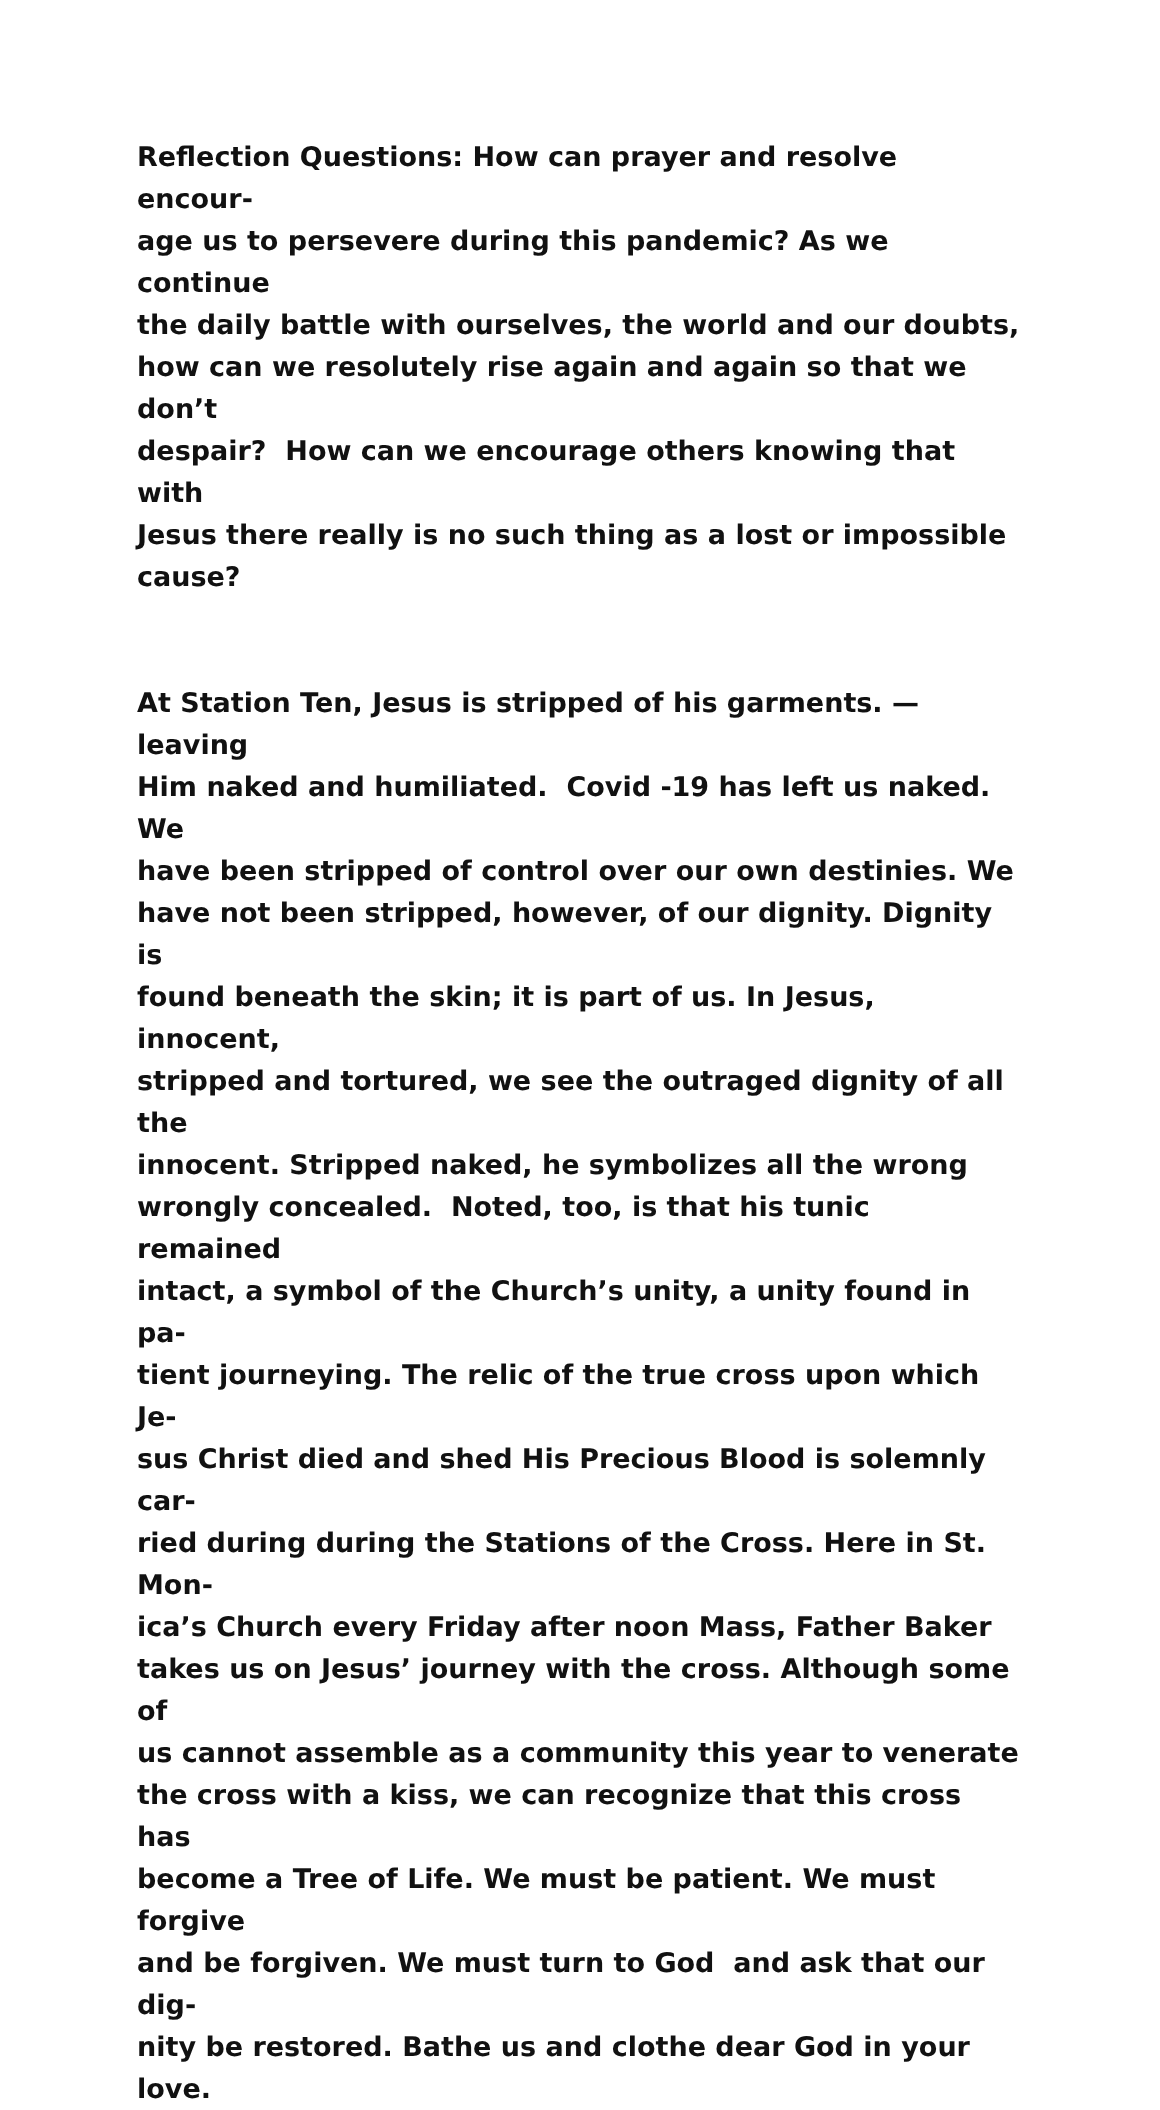Reflection Questions: How can prayer and resolve encour-
age us to persevere during this pandemic? As we continue
the daily battle with ourselves, the world and our doubts,
how can we resolutely rise again and again so that we don’t
despair? How can we encourage others knowing that with
Jesus there really is no such thing as a lost or impossible
cause?
At Station Ten, Jesus is stripped of his garments. — leaving
Him naked and humiliated. Covid -19 has left us naked. We
have been stripped of control over our own destinies. We
have not been stripped, however, of our dignity. Dignity is
found beneath the skin; it is part of us. In Jesus, innocent,
stripped and tortured, we see the outraged dignity of all the
innocent. Stripped naked, he symbolizes all the wrong
wrongly concealed. Noted, too, is that his tunic remained
intact, a symbol of the Church’s unity, a unity found in pa-
tient journeying. The relic of the true cross upon which Je-
sus Christ died and shed His Precious Blood is solemnly car-
ried during during the Stations of the Cross. Here in St. Mon-
ica’s Church every Friday after noon Mass, Father Baker
takes us on Jesus’ journey with the cross. Although some of
us cannot assemble as a community this year to venerate
the cross with a kiss, we can recognize that this cross has
become a Tree of Life. We must be patient. We must forgive
and be forgiven. We must turn to God and ask that our dig-
nity be restored. Bathe us and clothe dear God in your love.